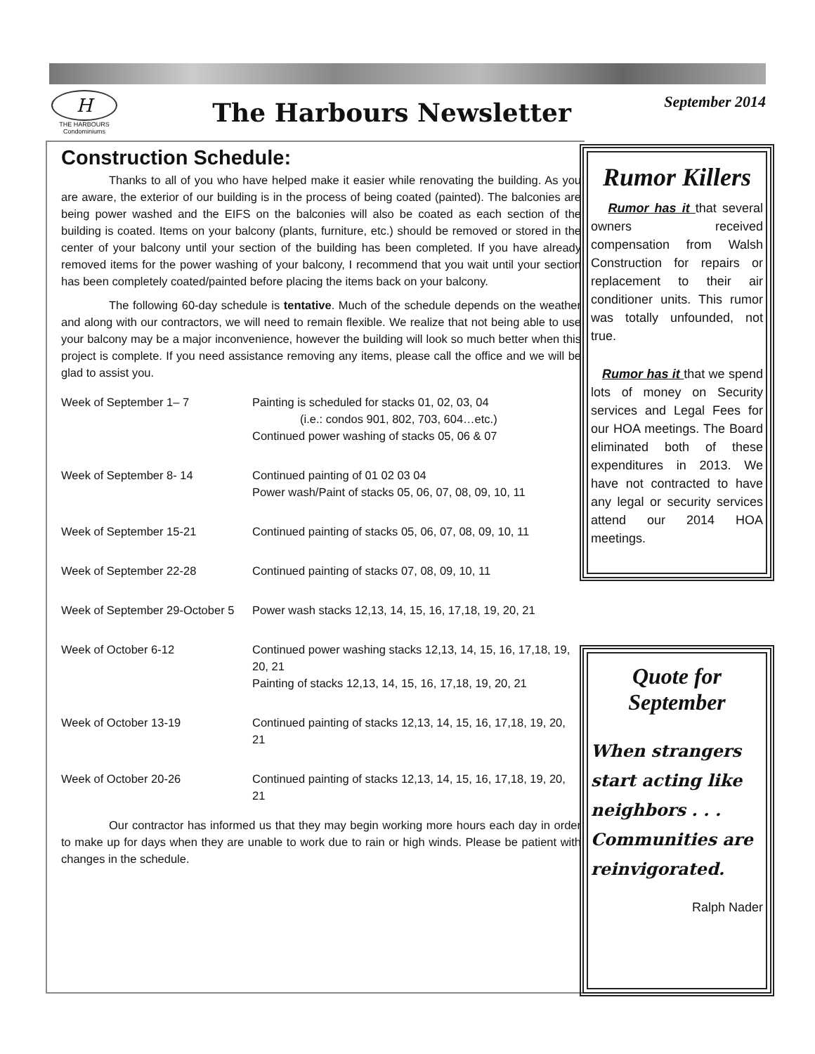H
THE HARBOURS
Condominiums
The Harbours Newsletter
September 2014
Construction Schedule:
Thanks to all of you who have helped make it easier while renovating the building. As you are aware, the exterior of our building is in the process of being coated (painted). The balconies are being power washed and the EIFS on the balconies will also be coated as each section of the building is coated. Items on your balcony (plants, furniture, etc.) should be removed or stored in the center of your balcony until your section of the building has been completed. If you have already removed items for the power washing of your balcony, I recommend that you wait until your section has been completely coated/painted before placing the items back on your balcony.
The following 60-day schedule is tentative. Much of the schedule depends on the weather and along with our contractors, we will need to remain flexible. We realize that not being able to use your balcony may be a major inconvenience, however the building will look so much better when this project is complete. If you need assistance removing any items, please call the office and we will be glad to assist you.
| Week of September 1– 7 | Painting is scheduled for stacks 01, 02, 03, 04 (i.e.: condos 901, 802, 703, 604…etc.) Continued power washing of stacks 05, 06 & 07 |
| Week of September 8- 14 | Continued painting of 01 02 03 04 Power wash/Paint of stacks 05, 06, 07, 08, 09, 10, 11 |
| Week of September 15-21 | Continued painting of stacks 05, 06, 07, 08, 09, 10, 11 |
| Week of September 22-28 | Continued painting of stacks 07, 08, 09, 10, 11 |
| Week of September 29-October 5 | Power wash stacks 12,13, 14, 15, 16, 17,18, 19, 20, 21 |
| Week of October 6-12 | Continued power washing stacks 12,13, 14, 15, 16, 17,18, 19, 20, 21 Painting of stacks 12,13, 14, 15, 16, 17,18, 19, 20, 21 |
| Week of October 13-19 | Continued painting of stacks 12,13, 14, 15, 16, 17,18, 19, 20, 21 |
| Week of October 20-26 | Continued painting of stacks 12,13, 14, 15, 16, 17,18, 19, 20, 21 |
Our contractor has informed us that they may begin working more hours each day in order to make up for days when they are unable to work due to rain or high winds. Please be patient with changes in the schedule.
Rumor Killers
Rumor has it that several owners received compensation from Walsh Construction for repairs or replacement to their air conditioner units. This rumor was totally unfounded, not true.
Rumor has it that we spend lots of money on Security services and Legal Fees for our HOA meetings. The Board eliminated both of these expenditures in 2013. We have not contracted to have any legal or security services attend our 2014 HOA meetings.
Quote for September
When strangers start acting like neighbors . . .
Communities are reinvigorated.
Ralph Nader